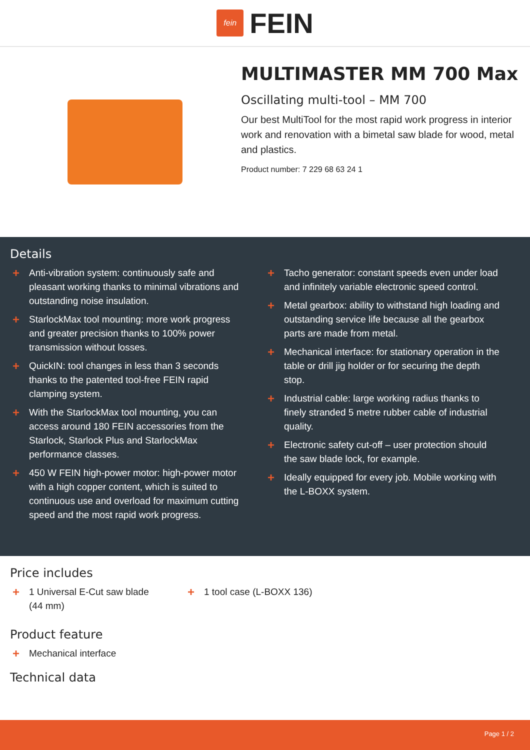fein
FEIN
MULTIMASTER MM 700 Max
Oscillating multi-tool – MM 700
Our best MultiTool for the most rapid work progress in interior work and renovation with a bimetal saw blade for wood, metal and plastics.
Product number: 7 229 68 63 24 1
Details
+ Anti-vibration system: continuously safe and pleasant working thanks to minimal vibrations and outstanding noise insulation.
+ StarlockMax tool mounting: more work progress and greater precision thanks to 100% power transmission without losses.
+ QuickIN: tool changes in less than 3 seconds thanks to the patented tool-free FEIN rapid clamping system.
+ With the StarlockMax tool mounting, you can access around 180 FEIN accessories from the Starlock, Starlock Plus and StarlockMax performance classes.
+ 450 W FEIN high-power motor: high-power motor with a high copper content, which is suited to continuous use and overload for maximum cutting speed and the most rapid work progress.
+ Tacho generator: constant speeds even under load and infinitely variable electronic speed control.
+ Metal gearbox: ability to withstand high loading and outstanding service life because all the gearbox parts are made from metal.
+ Mechanical interface: for stationary operation in the table or drill jig holder or for securing the depth stop.
+ Industrial cable: large working radius thanks to finely stranded 5 metre rubber cable of industrial quality.
+ Electronic safety cut-off – user protection should the saw blade lock, for example.
+ Ideally equipped for every job. Mobile working with the L-BOXX system.
Price includes
+ 1 Universal E-Cut saw blade (44 mm)
+ 1 tool case (L-BOXX 136)
Product feature
+ Mechanical interface
Technical data
Page 1 / 2